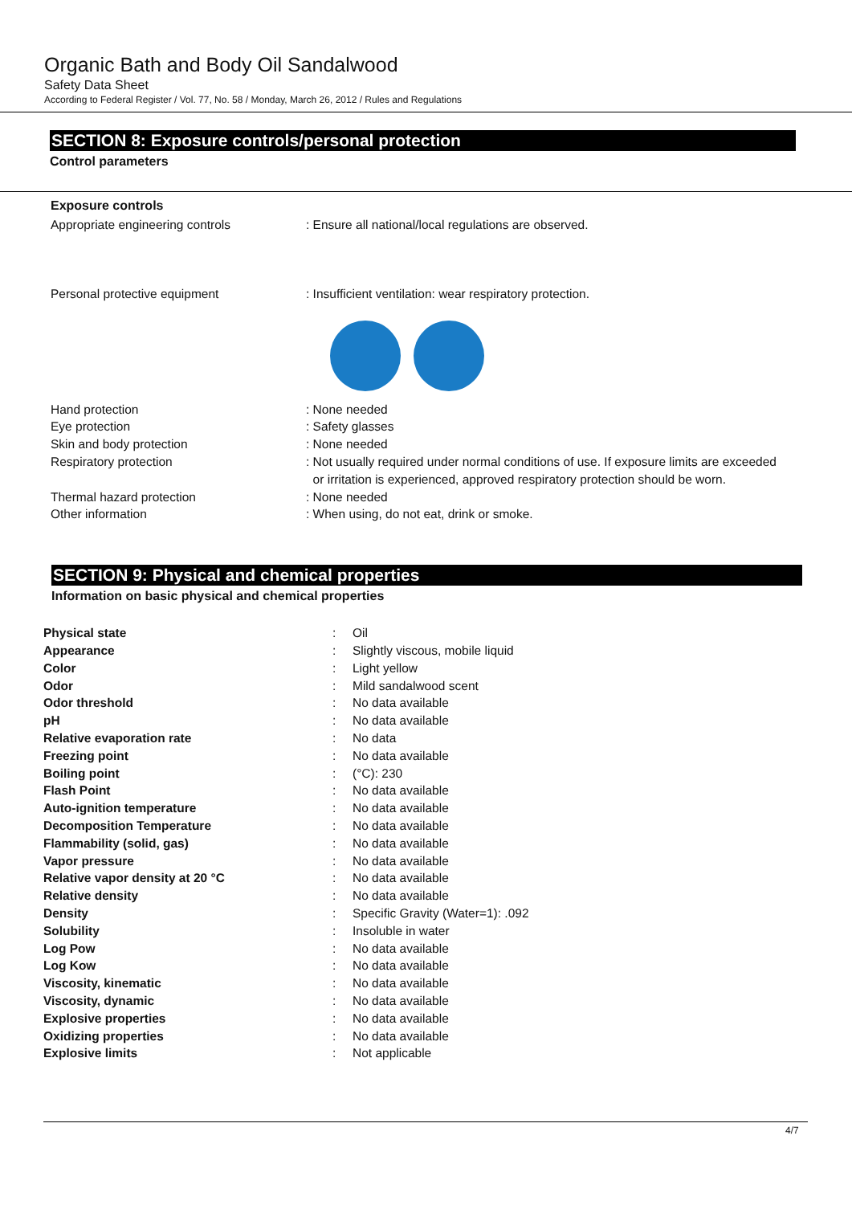Organic Bath and Body Oil Sandalwood
Safety Data Sheet
According to Federal Register / Vol. 77, No. 58 / Monday, March 26, 2012 / Rules and Regulations
SECTION 8: Exposure controls/personal protection
Control parameters
Exposure controls
| Appropriate engineering controls | : Ensure all national/local regulations are observed. |
| Personal protective equipment | : Insufficient ventilation: wear respiratory protection. |
| Hand protection | : None needed |
| Eye protection | : Safety glasses |
| Skin and body protection | : None needed |
| Respiratory protection | : Not usually required under normal conditions of use. If exposure limits are exceeded or irritation is experienced, approved respiratory protection should be worn. |
| Thermal hazard protection | : None needed |
| Other information | : When using, do not eat, drink or smoke. |
SECTION 9: Physical and chemical properties
Information on basic physical and chemical properties
| Physical state | : | Oil |
| Appearance | : | Slightly viscous, mobile liquid |
| Color | : | Light yellow |
| Odor | : | Mild sandalwood scent |
| Odor threshold | : | No data available |
| pH | : | No data available |
| Relative evaporation rate | : | No data |
| Freezing point | : | No data available |
| Boiling point | : | (°C): 230 |
| Flash Point | : | No data available |
| Auto-ignition temperature | : | No data available |
| Decomposition Temperature | : | No data available |
| Flammability (solid, gas) | : | No data available |
| Vapor pressure | : | No data available |
| Relative vapor density at 20 °C | : | No data available |
| Relative density | : | No data available |
| Density | : | Specific Gravity (Water=1): .092 |
| Solubility | : | Insoluble in water |
| Log Pow | : | No data available |
| Log Kow | : | No data available |
| Viscosity, kinematic | : | No data available |
| Viscosity, dynamic | : | No data available |
| Explosive properties | : | No data available |
| Oxidizing properties | : | No data available |
| Explosive limits | : | Not applicable |
4/7